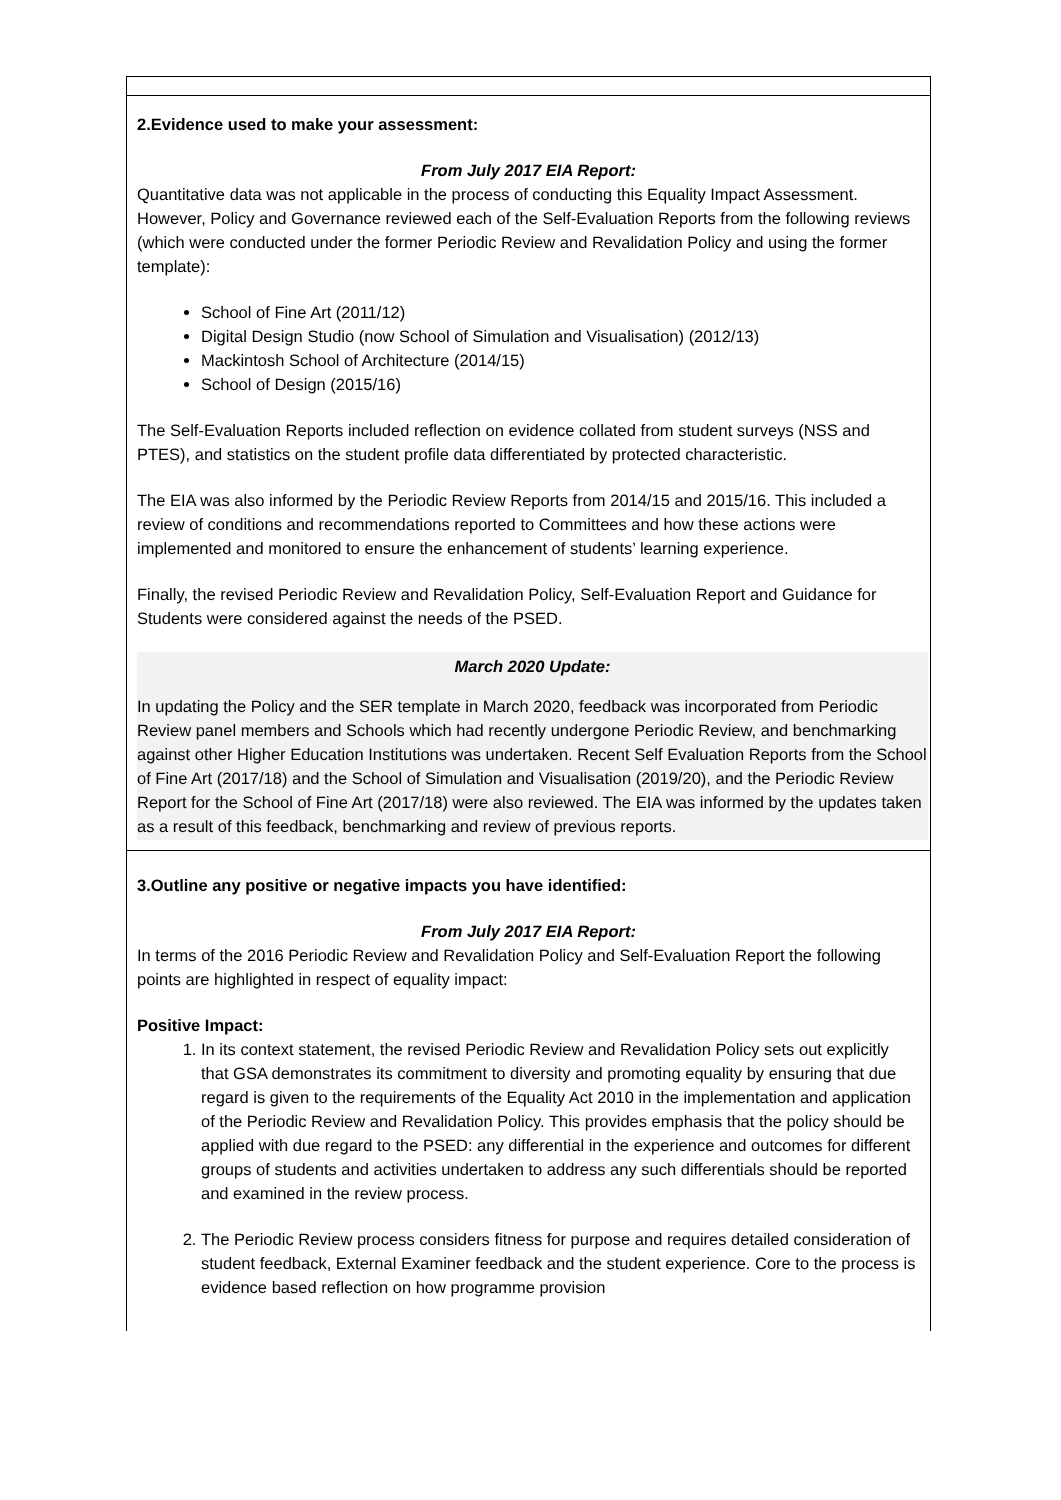| 2.Evidence used to make your assessment: From July 2017 EIA Report: Quantitative data was not applicable in the process of conducting this Equality Impact Assessment. However, Policy and Governance reviewed each of the Self-Evaluation Reports from the following reviews (which were conducted under the former Periodic Review and Revalidation Policy and using the former template): School of Fine Art (2011/12) Digital Design Studio (now School of Simulation and Visualisation) (2012/13) Mackintosh School of Architecture (2014/15) School of Design (2015/16) The Self-Evaluation Reports included reflection on evidence collated from student surveys (NSS and PTES), and statistics on the student profile data differentiated by protected characteristic. The EIA was also informed by the Periodic Review Reports from 2014/15 and 2015/16. This included a review of conditions and recommendations reported to Committees and how these actions were implemented and monitored to ensure the enhancement of students’ learning experience. Finally, the revised Periodic Review and Revalidation Policy, Self-Evaluation Report and Guidance for Students were considered against the needs of the PSED. March 2020 Update: In updating the Policy and the SER template in March 2020, feedback was incorporated from Periodic Review panel members and Schools which had recently undergone Periodic Review, and benchmarking against other Higher Education Institutions was undertaken. Recent Self Evaluation Reports from the School of Fine Art (2017/18) and the School of Simulation and Visualisation (2019/20), and the Periodic Review Report for the School of Fine Art (2017/18) were also reviewed. The EIA was informed by the updates taken as a result of this feedback, benchmarking and review of previous reports. |
| 3.Outline any positive or negative impacts you have identified: From July 2017 EIA Report: In terms of the 2016 Periodic Review and Revalidation Policy and Self-Evaluation Report the following points are highlighted in respect of equality impact: Positive Impact: 1. In its context statement, the revised Periodic Review and Revalidation Policy sets out explicitly that GSA demonstrates its commitment to diversity and promoting equality by ensuring that due regard is given to the requirements of the Equality Act 2010 in the implementation and application of the Periodic Review and Revalidation Policy. This provides emphasis that the policy should be applied with due regard to the PSED: any differential in the experience and outcomes for different groups of students and activities undertaken to address any such differentials should be reported and examined in the review process. 2. The Periodic Review process considers fitness for purpose and requires detailed consideration of student feedback, External Examiner feedback and the student experience. Core to the process is evidence based reflection on how programme provision |